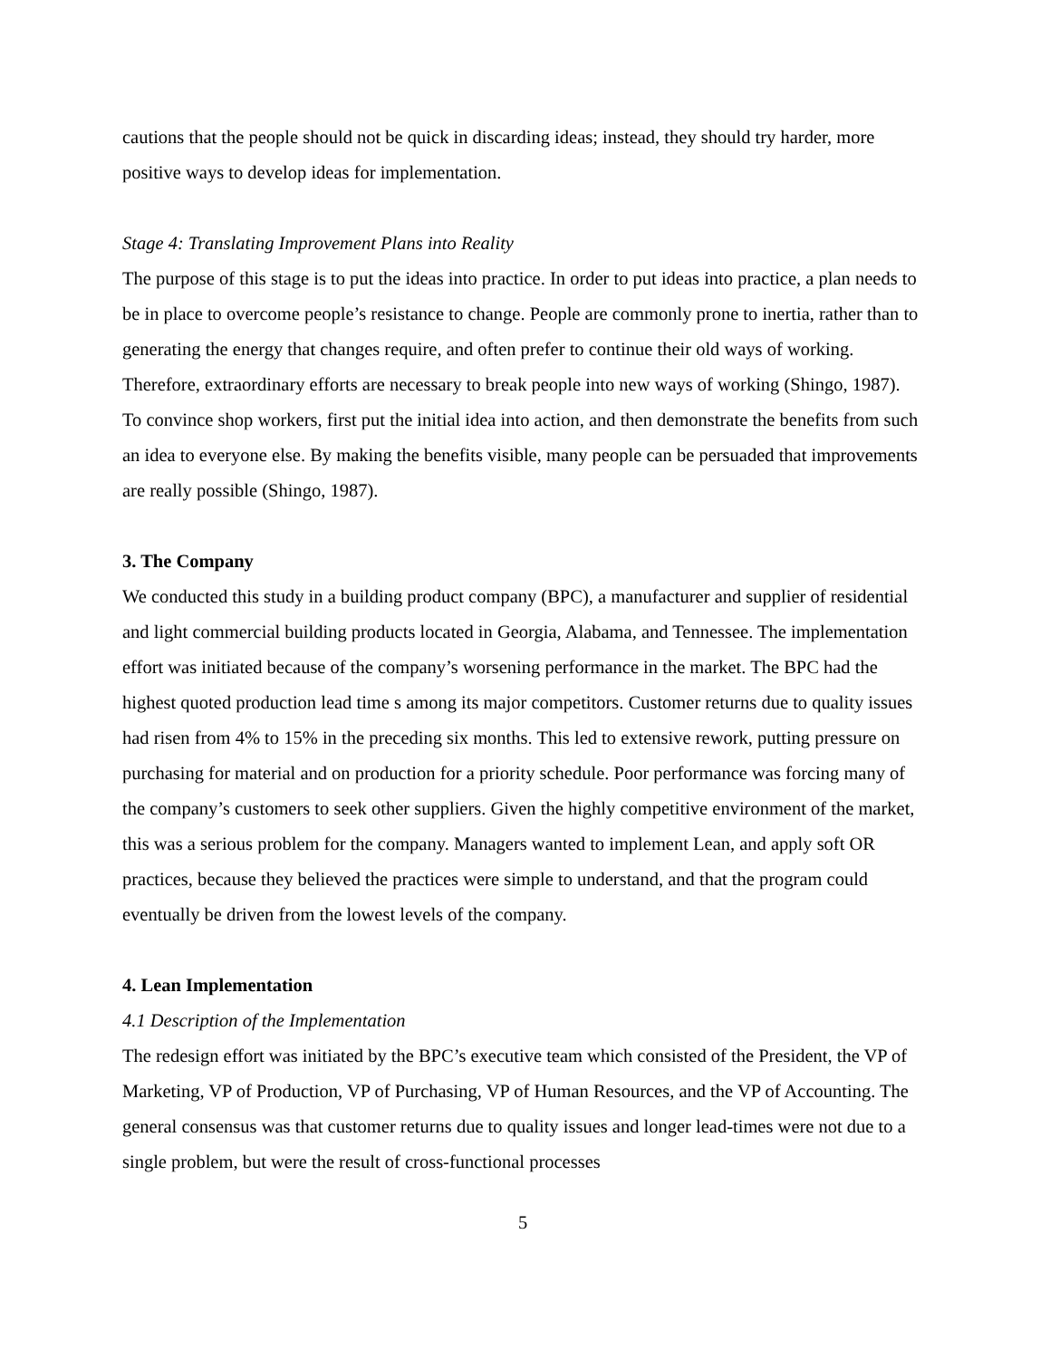cautions that the people should not be quick in discarding ideas; instead, they should try harder, more positive ways to develop ideas for implementation.
Stage 4: Translating Improvement Plans into Reality
The purpose of this stage is to put the ideas into practice. In order to put ideas into practice, a plan needs to be in place to overcome people’s resistance to change. People are commonly prone to inertia, rather than to generating the energy that changes require, and often prefer to continue their old ways of working. Therefore, extraordinary efforts are necessary to break people into new ways of working (Shingo, 1987). To convince shop workers, first put the initial idea into action, and then demonstrate the benefits from such an idea to everyone else. By making the benefits visible, many people can be persuaded that improvements are really possible (Shingo, 1987).
3. The Company
We conducted this study in a building product company (BPC), a manufacturer and supplier of residential and light commercial building products located in Georgia, Alabama, and Tennessee. The implementation effort was initiated because of the company’s worsening performance in the market. The BPC had the highest quoted production lead time s among its major competitors. Customer returns due to quality issues had risen from 4% to 15% in the preceding six months. This led to extensive rework, putting pressure on purchasing for material and on production for a priority schedule. Poor performance was forcing many of the company’s customers to seek other suppliers. Given the highly competitive environment of the market, this was a serious problem for the company. Managers wanted to implement Lean, and apply soft OR practices, because they believed the practices were simple to understand, and that the program could eventually be driven from the lowest levels of the company.
4. Lean Implementation
4.1 Description of the Implementation
The redesign effort was initiated by the BPC’s executive team which consisted of the President, the VP of Marketing, VP of Production, VP of Purchasing, VP of Human Resources, and the VP of Accounting. The general consensus was that customer returns due to quality issues and longer lead-times were not due to a single problem, but were the result of cross-functional processes
5